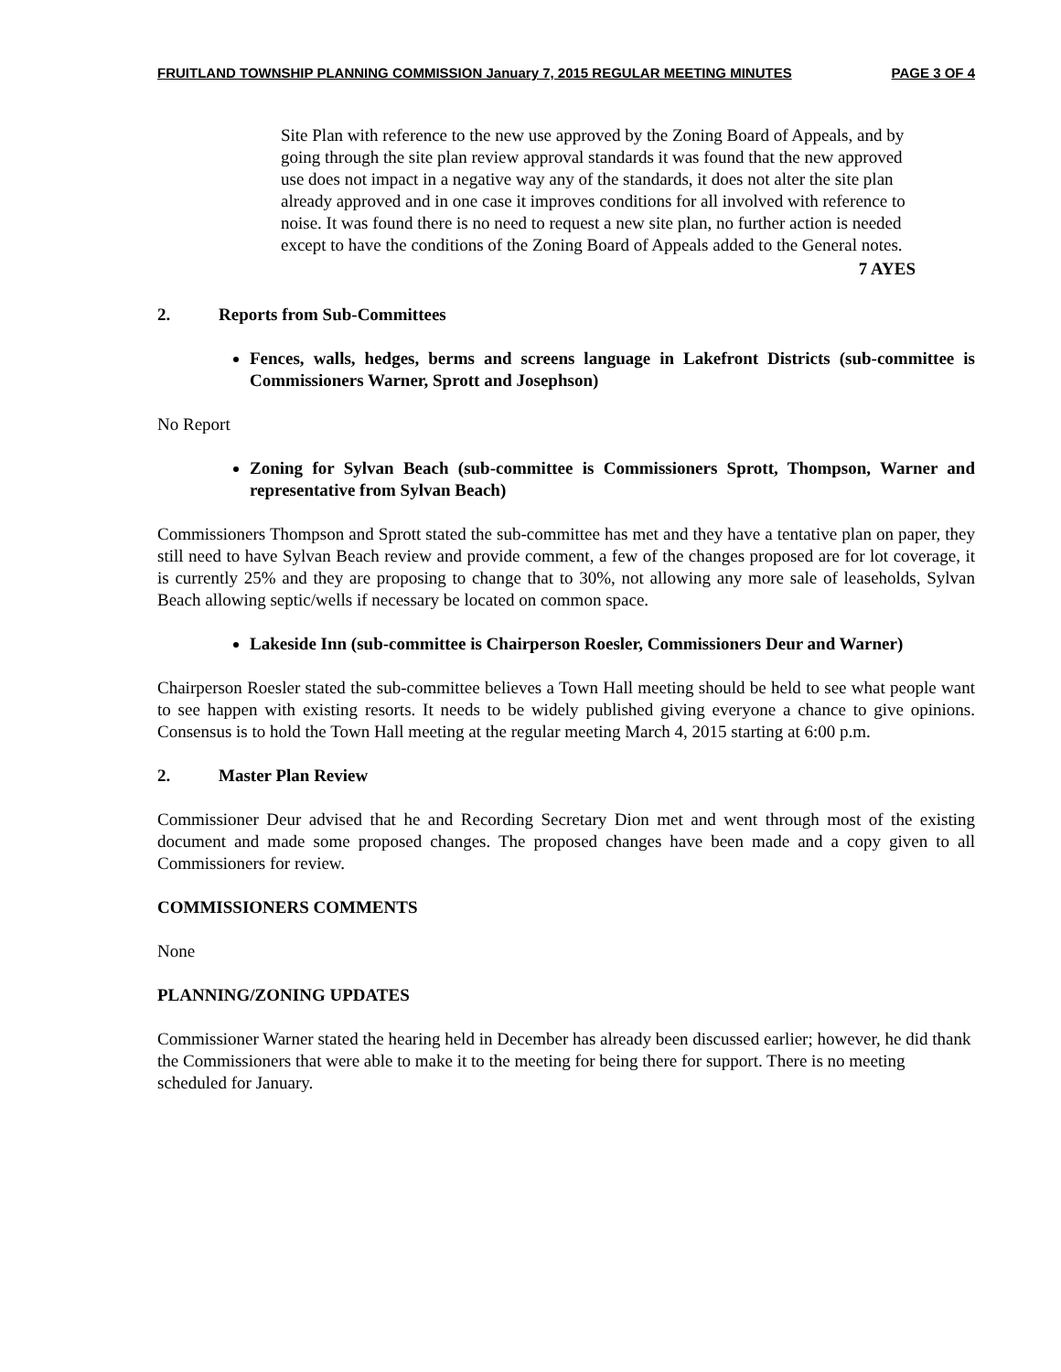FRUITLAND TOWNSHIP PLANNING COMMISSION January 7, 2015 REGULAR MEETING MINUTES PAGE 3 OF 4
Site Plan with reference to the new use approved by the Zoning Board of Appeals, and by going through the site plan review approval standards it was found that the new approved use does not impact in a negative way any of the standards, it does not alter the site plan already approved and in one case it improves conditions for all involved with reference to noise. It was found there is no need to request a new site plan, no further action is needed except to have the conditions of the Zoning Board of Appeals added to the General notes.
7 AYES
2. Reports from Sub-Committees
Fences, walls, hedges, berms and screens language in Lakefront Districts (sub-committee is Commissioners Warner, Sprott and Josephson)
No Report
Zoning for Sylvan Beach (sub-committee is Commissioners Sprott, Thompson, Warner and representative from Sylvan Beach)
Commissioners Thompson and Sprott stated the sub-committee has met and they have a tentative plan on paper, they still need to have Sylvan Beach review and provide comment, a few of the changes proposed are for lot coverage, it is currently 25% and they are proposing to change that to 30%, not allowing any more sale of leaseholds, Sylvan Beach allowing septic/wells if necessary be located on common space.
Lakeside Inn (sub-committee is Chairperson Roesler, Commissioners Deur and Warner)
Chairperson Roesler stated the sub-committee believes a Town Hall meeting should be held to see what people want to see happen with existing resorts. It needs to be widely published giving everyone a chance to give opinions. Consensus is to hold the Town Hall meeting at the regular meeting March 4, 2015 starting at 6:00 p.m.
2. Master Plan Review
Commissioner Deur advised that he and Recording Secretary Dion met and went through most of the existing document and made some proposed changes. The proposed changes have been made and a copy given to all Commissioners for review.
COMMISSIONERS COMMENTS
None
PLANNING/ZONING UPDATES
Commissioner Warner stated the hearing held in December has already been discussed earlier; however, he did thank the Commissioners that were able to make it to the meeting for being there for support. There is no meeting scheduled for January.